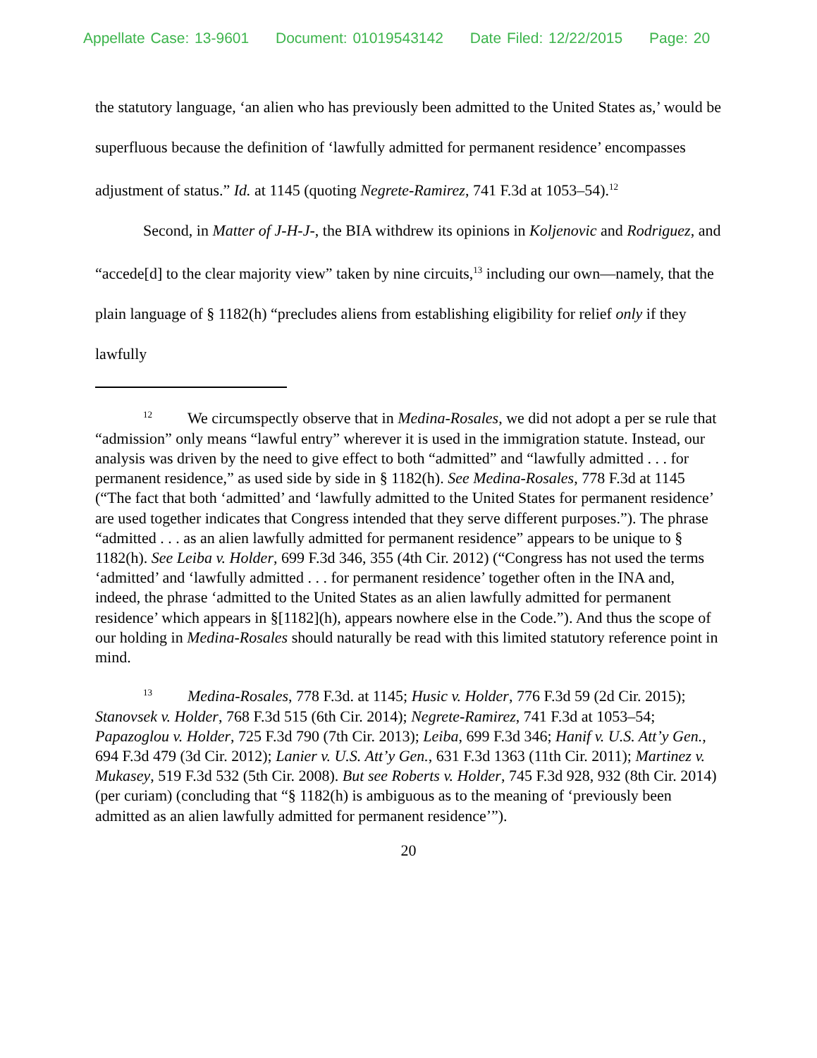Appellate Case: 13-9601 Document: 01019543142 Date Filed: 12/22/2015 Page: 20
the statutory language, ‘an alien who has previously been admitted to the United States as,’ would be superfluous because the definition of ‘lawfully admitted for permanent residence’ encompasses adjustment of status.” Id. at 1145 (quoting Negrete-Ramirez, 741 F.3d at 1053–54).<sup>12</sup>
Second, in Matter of J-H-J-, the BIA withdrew its opinions in Koljenovic and Rodriguez, and “accede[d] to the clear majority view” taken by nine circuits,<sup>13</sup> including our own—namely, that the plain language of § 1182(h) “precludes aliens from establishing eligibility for relief only if they lawfully
<sup>12</sup> We circumspectly observe that in Medina-Rosales, we did not adopt a per se rule that “admission” only means “lawful entry” wherever it is used in the immigration statute. Instead, our analysis was driven by the need to give effect to both “admitted” and “lawfully admitted . . . for permanent residence,” as used side by side in § 1182(h). See Medina-Rosales, 778 F.3d at 1145 (“The fact that both ‘admitted’ and ‘lawfully admitted to the United States for permanent residence’ are used together indicates that Congress intended that they serve different purposes.”). The phrase “admitted . . . as an alien lawfully admitted for permanent residence” appears to be unique to § 1182(h). See Leiba v. Holder, 699 F.3d 346, 355 (4th Cir. 2012) (“Congress has not used the terms ‘admitted’ and ‘lawfully admitted . . . for permanent residence’ together often in the INA and, indeed, the phrase ‘admitted to the United States as an alien lawfully admitted for permanent residence’ which appears in §[1182](h), appears nowhere else in the Code.”). And thus the scope of our holding in Medina-Rosales should naturally be read with this limited statutory reference point in mind.
<sup>13</sup> Medina-Rosales, 778 F.3d. at 1145; Husic v. Holder, 776 F.3d 59 (2d Cir. 2015); Stanovsek v. Holder, 768 F.3d 515 (6th Cir. 2014); Negrete-Ramirez, 741 F.3d at 1053–54; Papazoglou v. Holder, 725 F.3d 790 (7th Cir. 2013); Leiba, 699 F.3d 346; Hanif v. U.S. Att’y Gen., 694 F.3d 479 (3d Cir. 2012); Lanier v. U.S. Att’y Gen., 631 F.3d 1363 (11th Cir. 2011); Martinez v. Mukasey, 519 F.3d 532 (5th Cir. 2008). But see Roberts v. Holder, 745 F.3d 928, 932 (8th Cir. 2014) (per curiam) (concluding that “§ 1182(h) is ambiguous as to the meaning of ‘previously been admitted as an alien lawfully admitted for permanent residence’”).
20